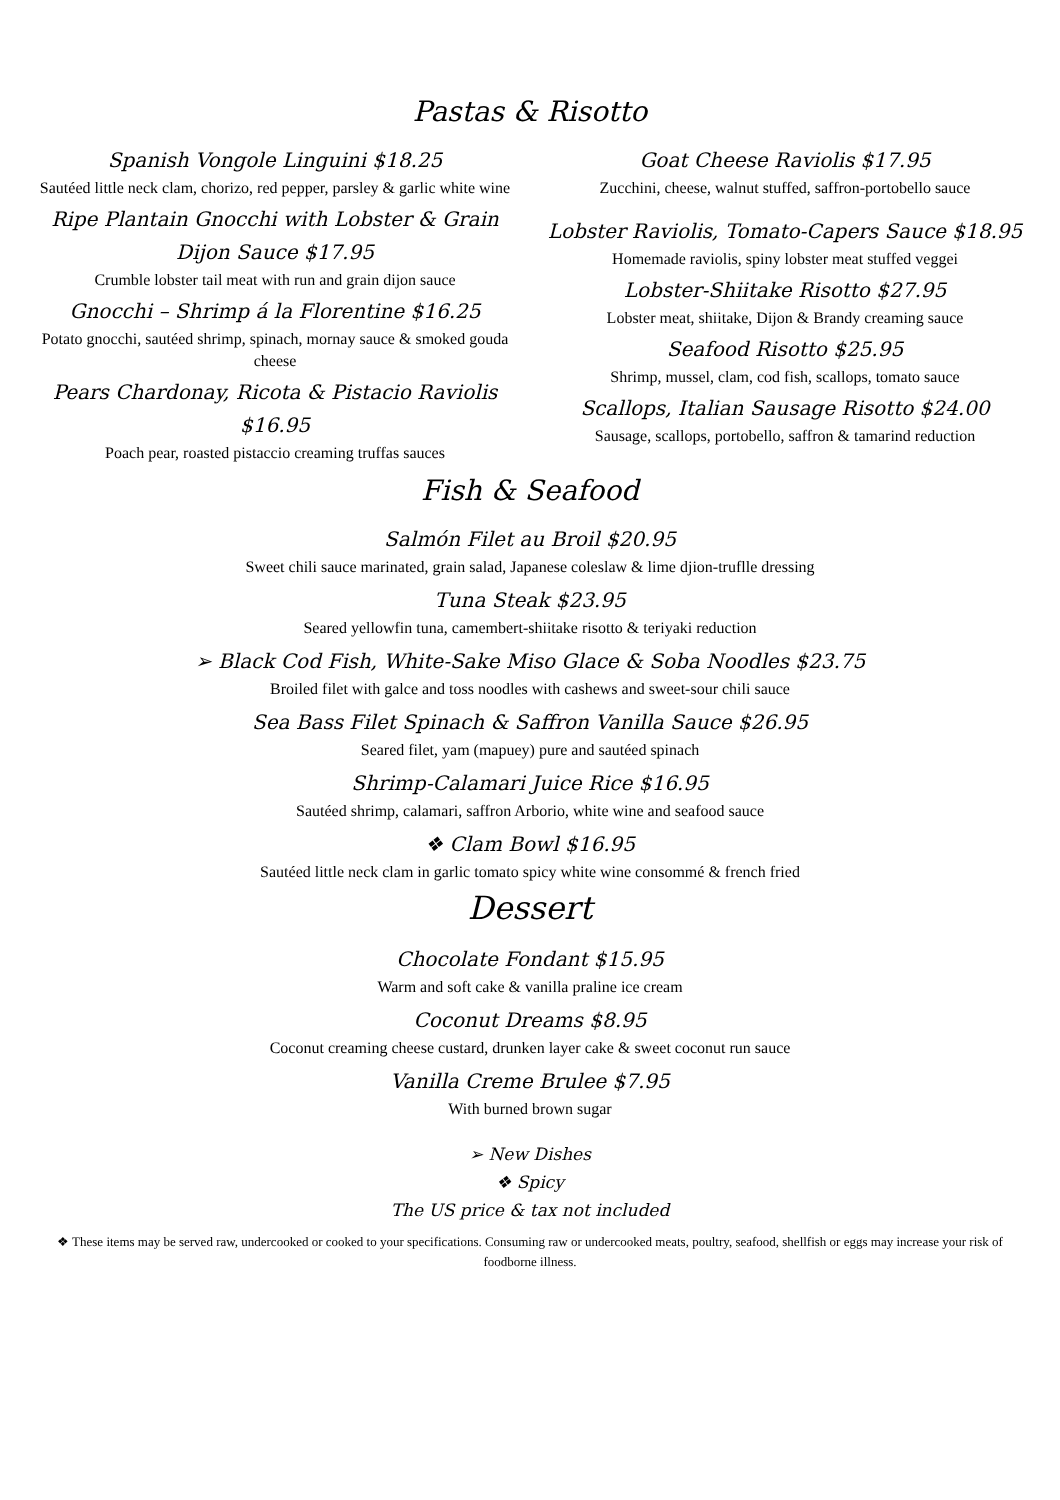Pastas & Risotto
Spanish Vongole Linguini $18.25
Sautéed little neck clam, chorizo, red pepper, parsley & garlic white wine
Ripe Plantain Gnocchi with Lobster & Grain Dijon Sauce $17.95
Crumble lobster tail meat with run and grain dijon sauce
Gnocchi – Shrimp á la Florentine $16.25
Potato gnocchi, sautéed shrimp, spinach, mornay sauce & smoked gouda cheese
Pears Chardonay, Ricota & Pistacio Raviolis $16.95
Poach pear, roasted pistaccio creaming truffas sauces
Goat Cheese Raviolis $17.95
Zucchini, cheese, walnut stuffed, saffron-portobello sauce
Lobster Raviolis, Tomato-Capers Sauce $18.95
Homemade raviolis, spiny lobster meat stuffed veggei
Lobster-Shiitake Risotto $27.95
Lobster meat, shiitake, Dijon & Brandy creaming sauce
Seafood Risotto $25.95
Shrimp, mussel, clam, cod fish, scallops, tomato sauce
Scallops, Italian Sausage Risotto $24.00
Sausage, scallops, portobello, saffron & tamarind reduction
Fish & Seafood
Salmón Filet au Broil $20.95
Sweet chili sauce marinated, grain salad, Japanese coleslaw & lime djion-truflle dressing
Tuna Steak $23.95
Seared yellowfin tuna, camembert-shiitake risotto & teriyaki reduction
➢ Black Cod Fish, White-Sake Miso Glace & Soba Noodles $23.75
Broiled filet with galce and toss noodles with cashews and sweet-sour chili sauce
Sea Bass Filet Spinach & Saffron Vanilla Sauce $26.95
Seared filet, yam (mapuey) pure and sautéed spinach
Shrimp-Calamari Juice Rice $16.95
Sautéed shrimp, calamari, saffron Arborio, white wine and seafood sauce
❖ Clam Bowl $16.95
Sautéed little neck clam in garlic tomato spicy white wine consommé & french fried
Dessert
Chocolate Fondant $15.95
Warm and soft cake & vanilla praline ice cream
Coconut Dreams $8.95
Coconut creaming cheese custard, drunken layer cake & sweet coconut run sauce
Vanilla Creme Brulee $7.95
With burned brown sugar
➢ New Dishes
❖ Spicy
The US price & tax not included
❖ These items may be served raw, undercooked or cooked to your specifications. Consuming raw or undercooked meats, poultry, seafood, shellfish or eggs may increase your risk of foodborne illness.